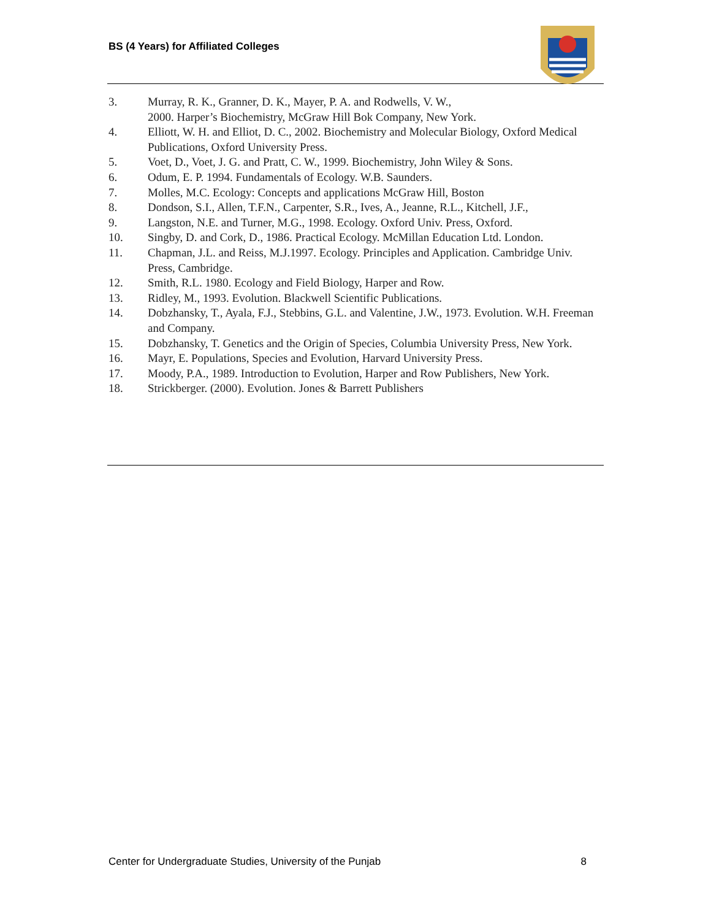BS (4 Years) for Affiliated Colleges
3. Murray, R. K., Granner, D. K., Mayer, P. A. and Rodwells, V. W.,
2000. Harper’s Biochemistry, McGraw Hill Bok Company, New York.
4. Elliott, W. H. and Elliot, D. C., 2002. Biochemistry and Molecular Biology, Oxford Medical Publications, Oxford University Press.
5. Voet, D., Voet, J. G. and Pratt, C. W., 1999. Biochemistry, John Wiley & Sons.
6. Odum, E. P. 1994. Fundamentals of Ecology. W.B. Saunders.
7. Molles, M.C. Ecology: Concepts and applications McGraw Hill, Boston
8. Dondson, S.I., Allen, T.F.N., Carpenter, S.R., Ives, A., Jeanne, R.L., Kitchell, J.F.,
9. Langston, N.E. and Turner, M.G., 1998. Ecology. Oxford Univ. Press, Oxford.
10. Singby, D. and Cork, D., 1986. Practical Ecology. McMillan Education Ltd. London.
11. Chapman, J.L. and Reiss, M.J.1997. Ecology. Principles and Application. Cambridge Univ. Press, Cambridge.
12. Smith, R.L. 1980. Ecology and Field Biology, Harper and Row.
13. Ridley, M., 1993. Evolution. Blackwell Scientific Publications.
14. Dobzhansky, T., Ayala, F.J., Stebbins, G.L. and Valentine, J.W., 1973. Evolution. W.H. Freeman and Company.
15. Dobzhansky, T. Genetics and the Origin of Species, Columbia University Press, New York.
16. Mayr, E. Populations, Species and Evolution, Harvard University Press.
17. Moody, P.A., 1989. Introduction to Evolution, Harper and Row Publishers, New York.
18. Strickberger. (2000). Evolution. Jones & Barrett Publishers
Center for Undergraduate Studies, University of the Punjab 8